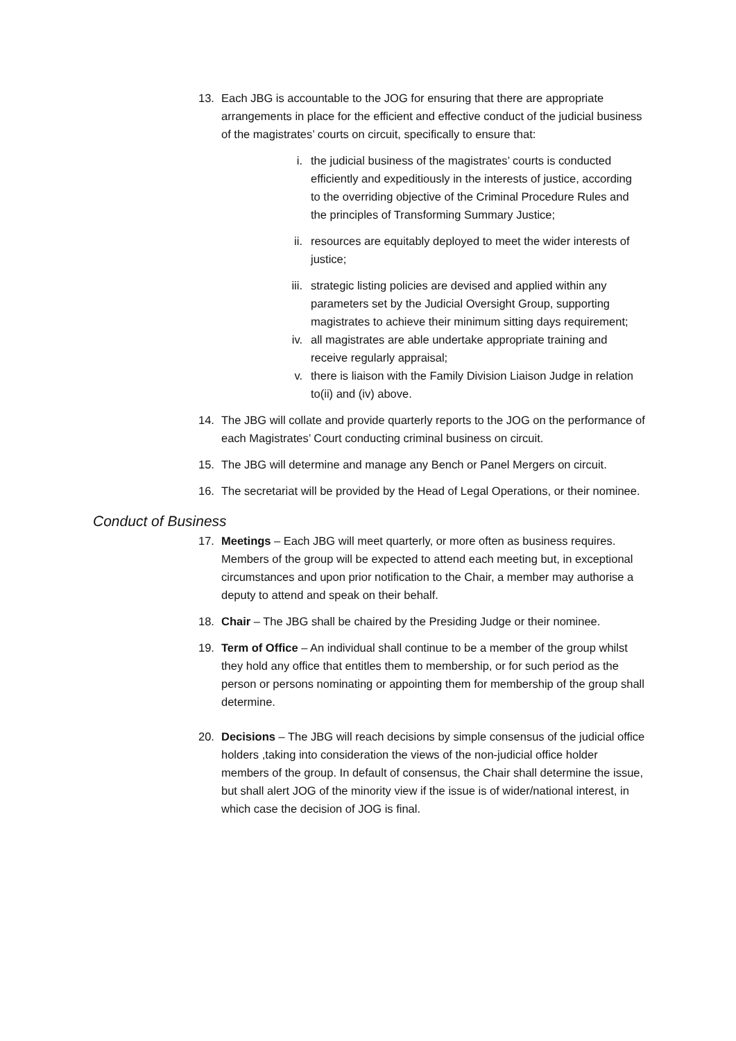13. Each JBG is accountable to the JOG for ensuring that there are appropriate arrangements in place for the efficient and effective conduct of the judicial business of the magistrates’ courts on circuit, specifically to ensure that:
i. the judicial business of the magistrates’ courts is conducted efficiently and expeditiously in the interests of justice, according to the overriding objective of the Criminal Procedure Rules and the principles of Transforming Summary Justice;
ii. resources are equitably deployed to meet the wider interests of justice;
iii. strategic listing policies are devised and applied within any parameters set by the Judicial Oversight Group, supporting magistrates to achieve their minimum sitting days requirement;
iv. all magistrates are able undertake appropriate training and receive regularly appraisal;
v. there is liaison with the Family Division Liaison Judge in relation to(ii) and (iv) above.
14. The JBG will collate and provide quarterly reports to the JOG on the performance of each Magistrates’ Court conducting criminal business on circuit.
15. The JBG will determine and manage any Bench or Panel Mergers on circuit.
16. The secretariat will be provided by the Head of Legal Operations, or their nominee.
Conduct of Business
17. Meetings – Each JBG will meet quarterly, or more often as business requires. Members of the group will be expected to attend each meeting but, in exceptional circumstances and upon prior notification to the Chair, a member may authorise a deputy to attend and speak on their behalf.
18. Chair – The JBG shall be chaired by the Presiding Judge or their nominee.
19. Term of Office – An individual shall continue to be a member of the group whilst they hold any office that entitles them to membership, or for such period as the person or persons nominating or appointing them for membership of the group shall determine.
20. Decisions – The JBG will reach decisions by simple consensus of the judicial office holders ,taking into consideration the views of the non-judicial office holder members of the group. In default of consensus, the Chair shall determine the issue, but shall alert JOG of the minority view if the issue is of wider/national interest, in which case the decision of JOG is final.